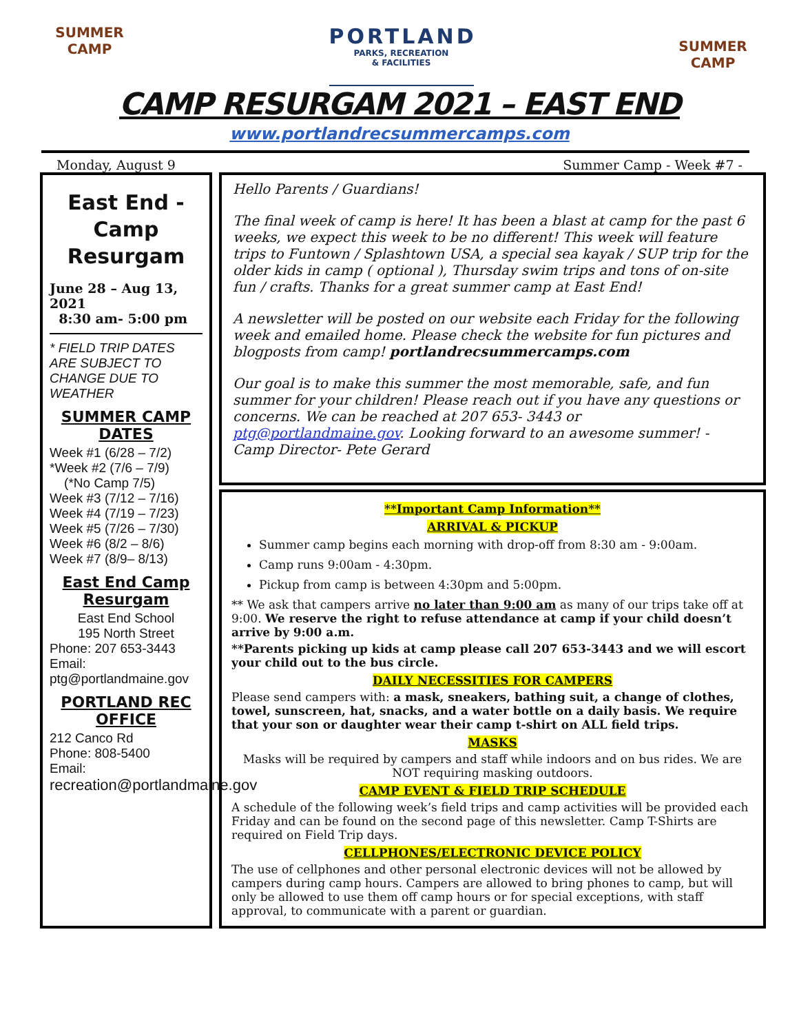SUMMER CAMP
PORTLAND
PARKS, RECREATION
& FACILITIES
SUMMER CAMP
CAMP RESURGAM 2021 – EAST END
www.portlandrecsummercamps.com
Monday, August 9 Summer Camp - Week #7 -
East End - Camp Resurgam
June 28 – Aug 13, 2021
8:30 am- 5:00 pm
* FIELD TRIP DATES ARE SUBJECT TO CHANGE DUE TO WEATHER
SUMMER CAMP DATES
Week #1 (6/28 – 7/2)
*Week #2 (7/6 – 7/9)
(*No Camp 7/5)
Week #3 (7/12 – 7/16)
Week #4 (7/19 – 7/23)
Week #5 (7/26 – 7/30)
Week #6 (8/2 – 8/6)
Week #7 (8/9– 8/13)
East End Camp Resurgam
East End School
195 North Street
Phone: 207 653-3443
Email:
ptg@portlandmaine.gov
PORTLAND REC OFFICE
212 Canco Rd
Phone: 808-5400
Email:
recreation@portlandmaine.gov
Hello Parents / Guardians!
The final week of camp is here! It has been a blast at camp for the past 6 weeks, we expect this week to be no different! This week will feature trips to Funtown / Splashtown USA, a special sea kayak / SUP trip for the older kids in camp ( optional ), Thursday swim trips and tons of on-site fun / crafts. Thanks for a great summer camp at East End!
A newsletter will be posted on our website each Friday for the following week and emailed home. Please check the website for fun pictures and blogposts from camp! portlandrecsummercamps.com
Our goal is to make this summer the most memorable, safe, and fun summer for your children! Please reach out if you have any questions or concerns. We can be reached at 207 653- 3443 or ptg@portlandmaine.gov. Looking forward to an awesome summer! - Camp Director- Pete Gerard
**Important Camp Information**
ARRIVAL & PICKUP
Summer camp begins each morning with drop-off from 8:30 am - 9:00am.
Camp runs 9:00am - 4:30pm.
Pickup from camp is between 4:30pm and 5:00pm.
** We ask that campers arrive no later than 9:00 am as many of our trips take off at 9:00. We reserve the right to refuse attendance at camp if your child doesn’t arrive by 9:00 a.m.
**Parents picking up kids at camp please call 207 653-3443 and we will escort your child out to the bus circle.
DAILY NECESSITIES FOR CAMPERS
Please send campers with: a mask, sneakers, bathing suit, a change of clothes, towel, sunscreen, hat, snacks, and a water bottle on a daily basis. We require that your son or daughter wear their camp t-shirt on ALL field trips.
MASKS
Masks will be required by campers and staff while indoors and on bus rides. We are NOT requiring masking outdoors.
CAMP EVENT & FIELD TRIP SCHEDULE
A schedule of the following week’s field trips and camp activities will be provided each Friday and can be found on the second page of this newsletter. Camp T-Shirts are required on Field Trip days.
CELLPHONES/ELECTRONIC DEVICE POLICY
The use of cellphones and other personal electronic devices will not be allowed by campers during camp hours. Campers are allowed to bring phones to camp, but will only be allowed to use them off camp hours or for special exceptions, with staff approval, to communicate with a parent or guardian.